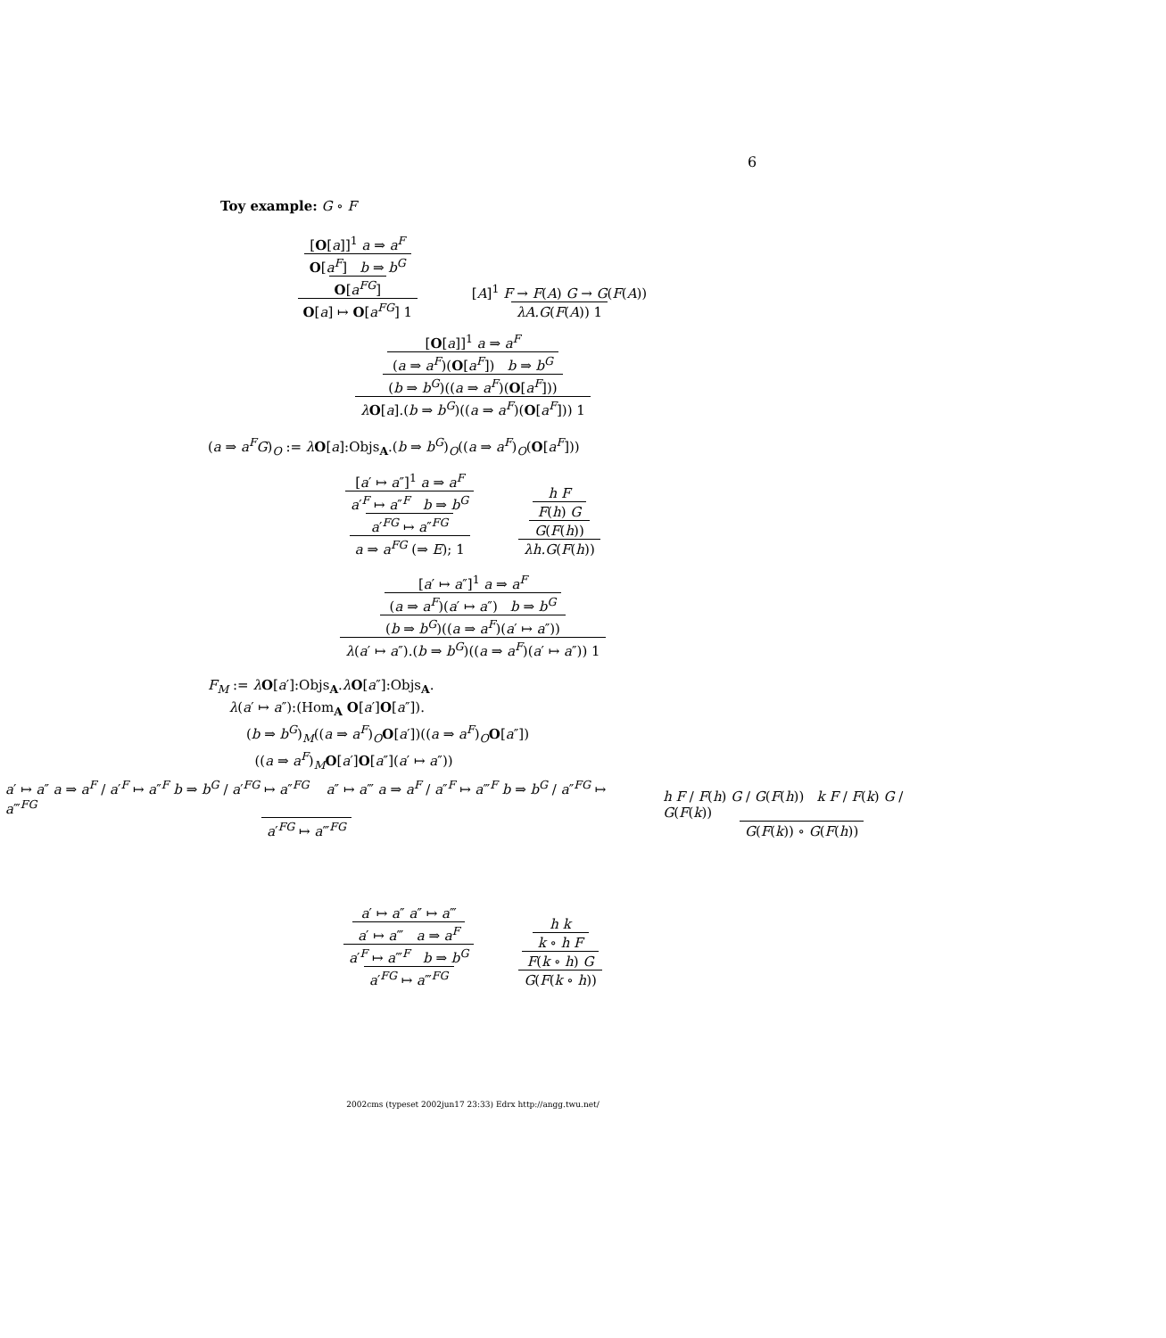6
Toy example: G ∘ F
[O[a]]<sup>1</sup> a ⇒ a<sup>F</sup>
O[a<sup>F</sup>] b ⇒ b<sup>G</sup>
O[a<sup>FG</sup>]
O[a] ↦ O[a<sup>FG</sup>] 1
[A]<sup>1</sup> F → F(A) G → G(F(A))
λA.G(F(A)) 1
[O[a]]<sup>1</sup> a ⇒ a<sup>F</sup>
(a ⇒ a<sup>F</sup>)(O[a<sup>F</sup>]) b ⇒ b<sup>G</sup>
(b ⇒ b<sup>G</sup>)((a ⇒ a<sup>F</sup>)(O[a<sup>F</sup>]))
λO[a].(b ⇒ b<sup>G</sup>)((a ⇒ a<sup>F</sup>)(O[a<sup>F</sup>])) 1
(a ⇒ a<sup>F</sup>G)<sub>O</sub> := λO[a]:Objs<sub>A</sub>.(b ⇒ b<sup>G</sup>)<sub>O</sub>((a ⇒ a<sup>F</sup>)<sub>O</sub>(O[a<sup>F</sup>]))
[a′ ↦ a″]<sup>1</sup> a ⇒ a<sup>F</sup>
a′<sup>F</sup> ↦ a″<sup>F</sup> b ⇒ b<sup>G</sup>
a′<sup>FG</sup> ↦ a″<sup>FG</sup>
a ⇒ a<sup>FG</sup> (⇒ E); 1
h F
F(h) G
G(F(h))
λh.G(F(h))
[a′ ↦ a″]<sup>1</sup> a ⇒ a<sup>F</sup>
(a ⇒ a<sup>F</sup>)(a′ ↦ a″) b ⇒ b<sup>G</sup>
(b ⇒ b<sup>G</sup>)((a ⇒ a<sup>F</sup>)(a′ ↦ a″))
λ(a′ ↦ a″).(b ⇒ b<sup>G</sup>)((a ⇒ a<sup>F</sup>)(a′ ↦ a″)) 1
F<sub>M</sub> := λO[a′]:Objs<sub>A</sub>.λO[a″]:Objs<sub>A</sub>.
λ(a′ ↦ a″):(Hom<sub>A</sub> O[a′]O[a″]).
(b ⇒ b<sup>G</sup>)<sub>M</sub>((a ⇒ a<sup>F</sup>)<sub>O</sub>O[a′])((a ⇒ a<sup>F</sup>)<sub>O</sub>O[a″])
((a ⇒ a<sup>F</sup>)<sub>M</sub>O[a′]O[a″](a′ ↦ a″))
a′ ↦ a″ a ⇒ a<sup>F</sup> / a′<sup>F</sup> ↦ a″<sup>F</sup> b ⇒ b<sup>G</sup> / a′<sup>FG</sup> ↦ a″<sup>FG</sup> a″ ↦ a‴ a ⇒ a<sup>F</sup> / a″<sup>F</sup> ↦ a‴<sup>F</sup> b ⇒ b<sup>G</sup> / a″<sup>FG</sup> ↦ a‴<sup>FG</sup>
a′<sup>FG</sup> ↦ a‴<sup>FG</sup>
h F / F(h) G / G(F(h)) k F / F(k) G / G(F(k))
G(F(k)) ∘ G(F(h))
a′ ↦ a″ a″ ↦ a‴
a′ ↦ a‴ a ⇒ a<sup>F</sup>
a′<sup>F</sup> ↦ a‴<sup>F</sup> b ⇒ b<sup>G</sup>
a′<sup>FG</sup> ↦ a‴<sup>FG</sup>
h k
k ∘ h F
F(k ∘ h) G
G(F(k ∘ h))
2002cms (typeset 2002jun17 23:33) Edrx http://angg.twu.net/